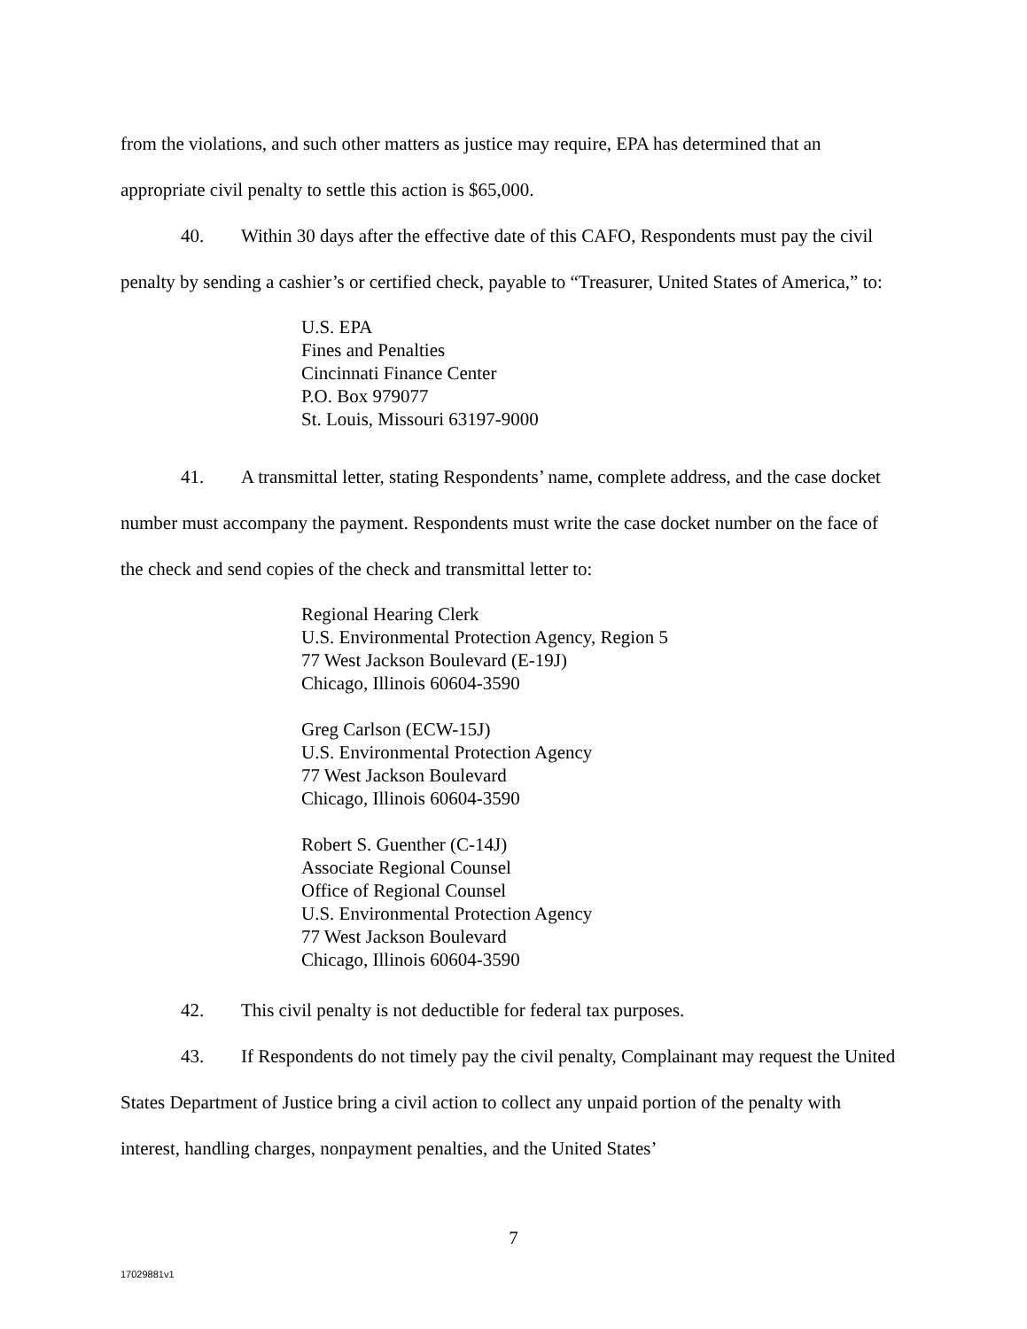from the violations, and such other matters as justice may require, EPA has determined that an appropriate civil penalty to settle this action is $65,000.
40. Within 30 days after the effective date of this CAFO, Respondents must pay the civil penalty by sending a cashier’s or certified check, payable to “Treasurer, United States of America,” to:
U.S. EPA
Fines and Penalties
Cincinnati Finance Center
P.O. Box 979077
St. Louis, Missouri 63197-9000
41. A transmittal letter, stating Respondents’ name, complete address, and the case docket number must accompany the payment. Respondents must write the case docket number on the face of the check and send copies of the check and transmittal letter to:
Regional Hearing Clerk
U.S. Environmental Protection Agency, Region 5
77 West Jackson Boulevard (E-19J)
Chicago, Illinois 60604-3590
Greg Carlson (ECW-15J)
U.S. Environmental Protection Agency
77 West Jackson Boulevard
Chicago, Illinois 60604-3590
Robert S. Guenther (C-14J)
Associate Regional Counsel
Office of Regional Counsel
U.S. Environmental Protection Agency
77 West Jackson Boulevard
Chicago, Illinois 60604-3590
42. This civil penalty is not deductible for federal tax purposes.
43. If Respondents do not timely pay the civil penalty, Complainant may request the United States Department of Justice bring a civil action to collect any unpaid portion of the penalty with interest, handling charges, nonpayment penalties, and the United States’
7
17029881v1